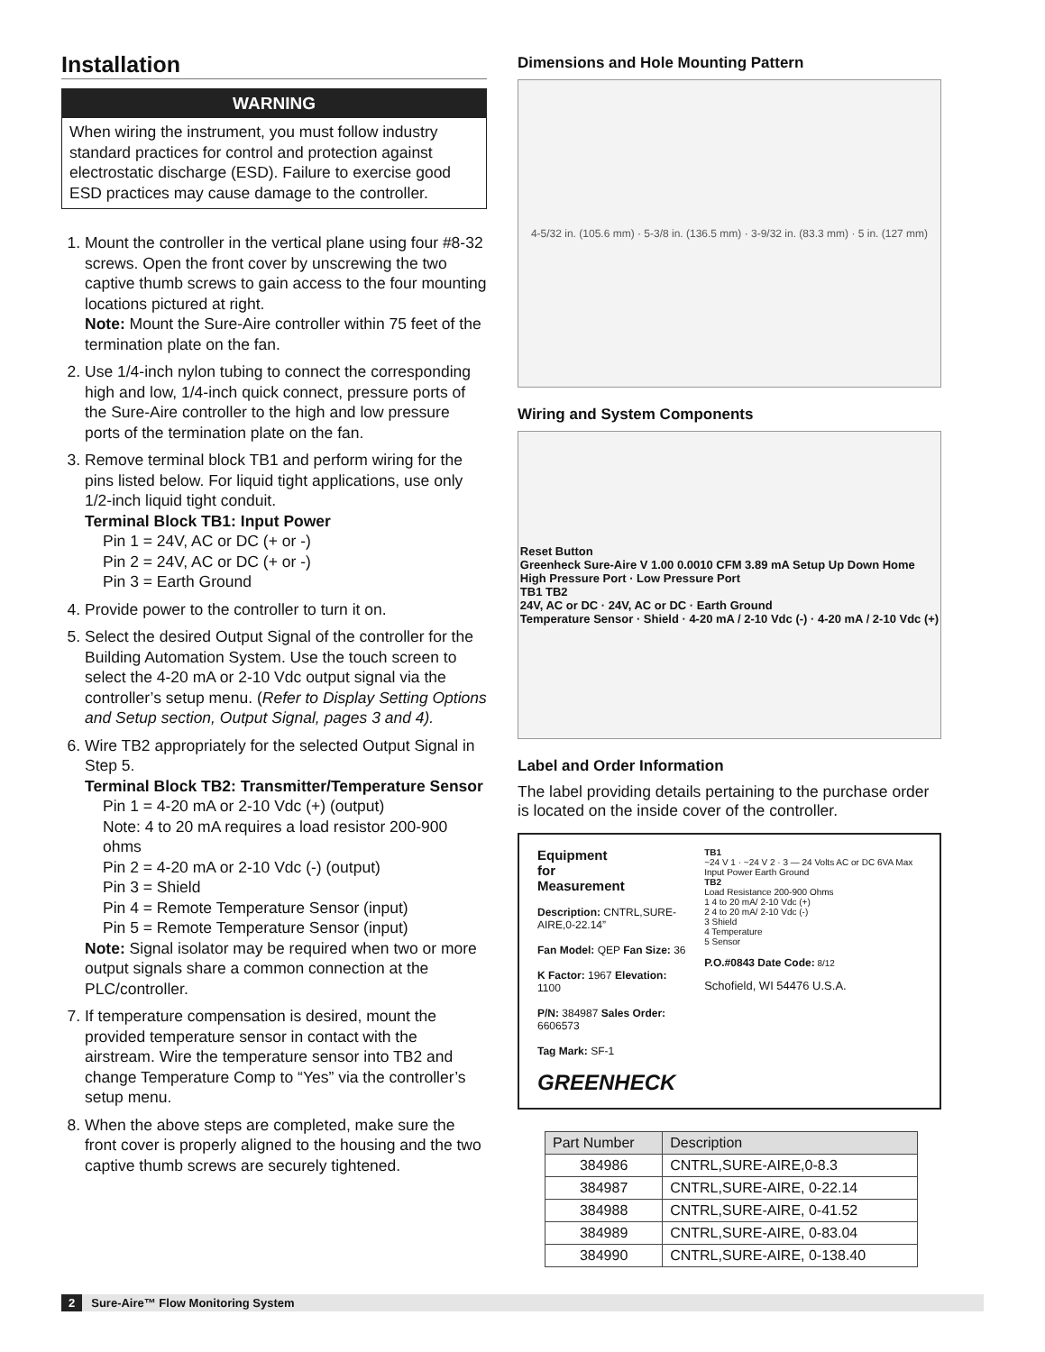Installation
WARNING
When wiring the instrument, you must follow industry standard practices for control and protection against electrostatic discharge (ESD). Failure to exercise good ESD practices may cause damage to the controller.
1. Mount the controller in the vertical plane using four #8-32 screws. Open the front cover by unscrewing the two captive thumb screws to gain access to the four mounting locations pictured at right.
Note: Mount the Sure-Aire controller within 75 feet of the termination plate on the fan.
2. Use 1/4-inch nylon tubing to connect the corresponding high and low, 1/4-inch quick connect, pressure ports of the Sure-Aire controller to the high and low pressure ports of the termination plate on the fan.
3. Remove terminal block TB1 and perform wiring for the pins listed below. For liquid tight applications, use only 1/2-inch liquid tight conduit.
Terminal Block TB1: Input Power
Pin 1 = 24V, AC or DC (+ or -)
Pin 2 = 24V, AC or DC (+ or -)
Pin 3 = Earth Ground
4. Provide power to the controller to turn it on.
5. Select the desired Output Signal of the controller for the Building Automation System. Use the touch screen to select the 4-20 mA or 2-10 Vdc output signal via the controller’s setup menu. (Refer to Display Setting Options and Setup section, Output Signal, pages 3 and 4).
6. Wire TB2 appropriately for the selected Output Signal in Step 5.
Terminal Block TB2: Transmitter/Temperature Sensor
Pin 1 = 4-20 mA or 2-10 Vdc (+) (output)
Note: 4 to 20 mA requires a load resistor 200-900 ohms
Pin 2 = 4-20 mA or 2-10 Vdc (-) (output)
Pin 3 = Shield
Pin 4 = Remote Temperature Sensor (input)
Pin 5 = Remote Temperature Sensor (input)
Note: Signal isolator may be required when two or more output signals share a common connection at the PLC/controller.
7. If temperature compensation is desired, mount the provided temperature sensor in contact with the airstream. Wire the temperature sensor into TB2 and change Temperature Comp to “Yes” via the controller’s setup menu.
8. When the above steps are completed, make sure the front cover is properly aligned to the housing and the two captive thumb screws are securely tightened.
Dimensions and Hole Mounting Pattern
4-5/32 in. (105.6 mm) · 5-3/8 in. (136.5 mm) · 3-9/32 in. (83.3 mm) · 5 in. (127 mm)
Wiring and System Components
Reset Button
Greenheck Sure-Aire V 1.00 0.0010 CFM 3.89 mA Setup Up Down Home
High Pressure Port · Low Pressure Port
TB1 TB2
24V, AC or DC · 24V, AC or DC · Earth Ground
Temperature Sensor · Shield · 4-20 mA / 2-10 Vdc (-) · 4-20 mA / 2-10 Vdc (+)
Label and Order Information
The label providing details pertaining to the purchase order is located on the inside cover of the controller.
Equipment
for
Measurement
Description: CNTRL,SURE-AIRE,0-22.14”
Fan Model: QEP Fan Size: 36
K Factor: 1967 Elevation: 1100
P/N: 384987 Sales Order: 6606573
Tag Mark: SF-1
GREENHECK
TB1
~24 V 1 · ~24 V 2 · 3 — 24 Volts AC or DC 6VA Max Input Power Earth Ground
TB2
Load Resistance 200-900 Ohms
1 4 to 20 mA/ 2-10 Vdc (+)
2 4 to 20 mA/ 2-10 Vdc (-)
3 Shield
4 Temperature
5 Sensor
P.O.#0843 Date Code: 8/12
Schofield, WI 54476 U.S.A.
| Part Number | Description |
| --- | --- |
| 384986 | CNTRL,SURE-AIRE,0-8.3 |
| 384987 | CNTRL,SURE-AIRE, 0-22.14 |
| 384988 | CNTRL,SURE-AIRE, 0-41.52 |
| 384989 | CNTRL,SURE-AIRE, 0-83.04 |
| 384990 | CNTRL,SURE-AIRE, 0-138.40 |
2 Sure-Aire™ Flow Monitoring System